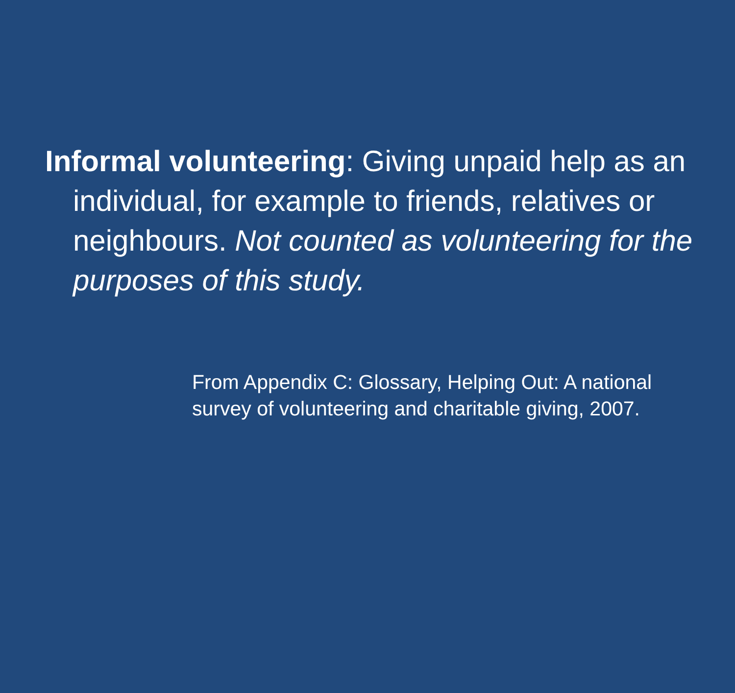Informal volunteering: Giving unpaid help as an individual, for example to friends, relatives or neighbours. Not counted as volunteering for the purposes of this study.
From Appendix C: Glossary, Helping Out: A national survey of volunteering and charitable giving, 2007.